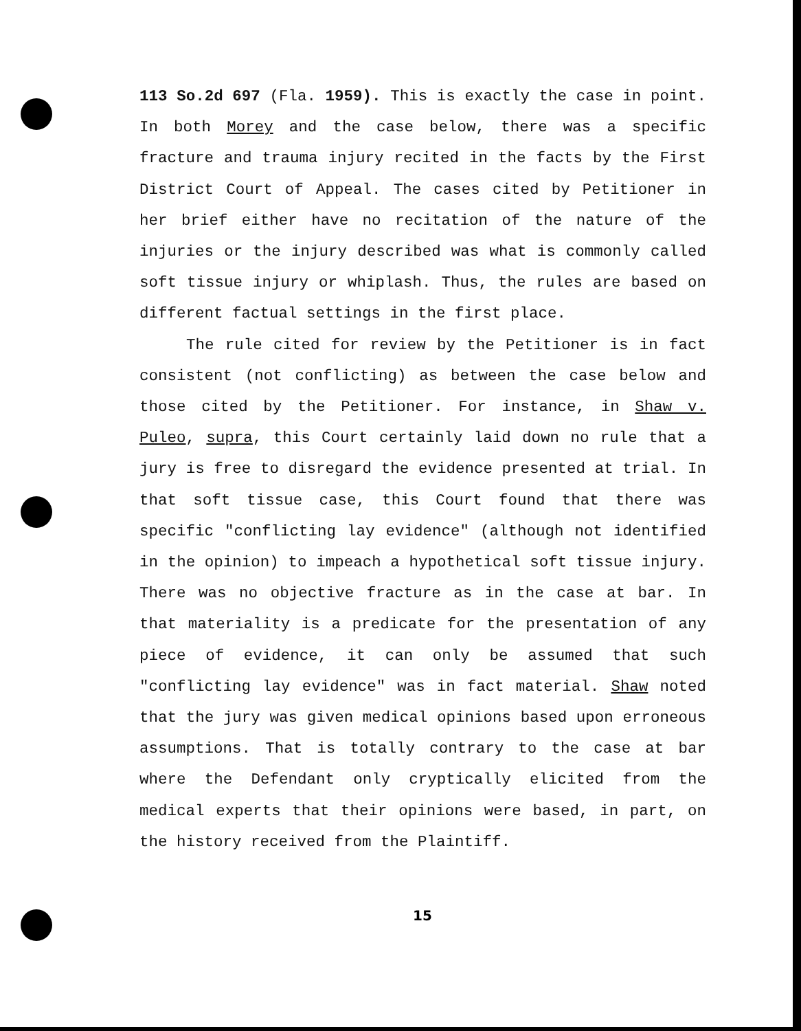113 So.2d 697 (Fla. 1959). This is exactly the case in point. In both Morey and the case below, there was a specific fracture and trauma injury recited in the facts by the First District Court of Appeal. The cases cited by Petitioner in her brief either have no recitation of the nature of the injuries or the injury described was what is commonly called soft tissue injury or whiplash. Thus, the rules are based on different factual settings in the first place.
The rule cited for review by the Petitioner is in fact consistent (not conflicting) as between the case below and those cited by the Petitioner. For instance, in Shaw v. Puleo, supra, this Court certainly laid down no rule that a jury is free to disregard the evidence presented at trial. In that soft tissue case, this Court found that there was specific "conflicting lay evidence" (although not identified in the opinion) to impeach a hypothetical soft tissue injury. There was no objective fracture as in the case at bar. In that materiality is a predicate for the presentation of any piece of evidence, it can only be assumed that such "conflicting lay evidence" was in fact material. Shaw noted that the jury was given medical opinions based upon erroneous assumptions. That is totally contrary to the case at bar where the Defendant only cryptically elicited from the medical experts that their opinions were based, in part, on the history received from the Plaintiff.
15